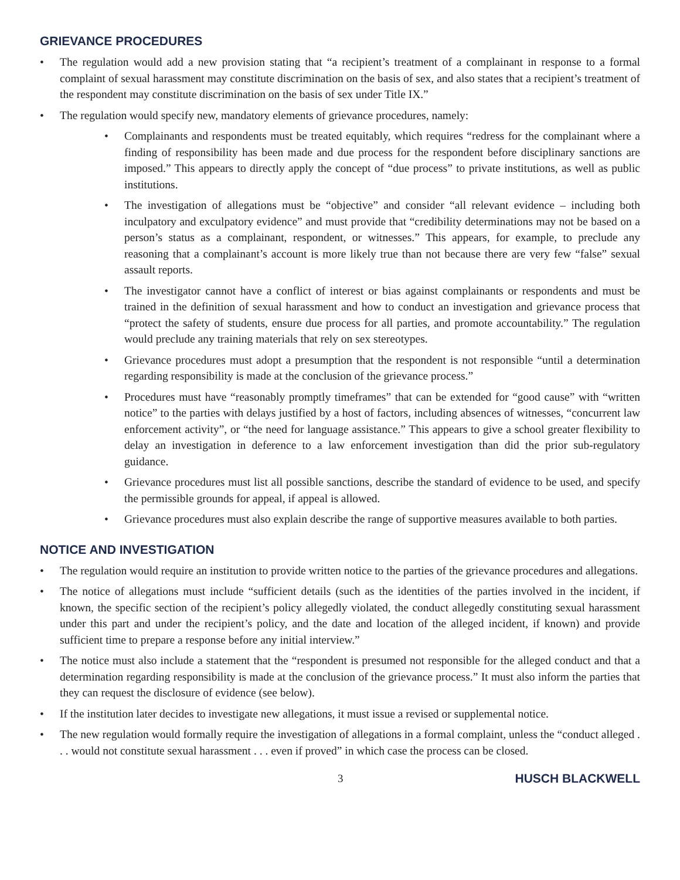GRIEVANCE PROCEDURES
• The regulation would add a new provision stating that “a recipient’s treatment of a complainant in response to a formal complaint of sexual harassment may constitute discrimination on the basis of sex, and also states that a recipient’s treatment of the respondent may constitute discrimination on the basis of sex under Title IX.”
• The regulation would specify new, mandatory elements of grievance procedures, namely:
• Complainants and respondents must be treated equitably, which requires “redress for the complainant where a finding of responsibility has been made and due process for the respondent before disciplinary sanctions are imposed.” This appears to directly apply the concept of “due process” to private institutions, as well as public institutions.
• The investigation of allegations must be “objective” and consider “all relevant evidence – including both inculpatory and exculpatory evidence” and must provide that “credibility determinations may not be based on a person’s status as a complainant, respondent, or witnesses.” This appears, for example, to preclude any reasoning that a complainant’s account is more likely true than not because there are very few “false” sexual assault reports.
• The investigator cannot have a conflict of interest or bias against complainants or respondents and must be trained in the definition of sexual harassment and how to conduct an investigation and grievance process that “protect the safety of students, ensure due process for all parties, and promote accountability.” The regulation would preclude any training materials that rely on sex stereotypes.
• Grievance procedures must adopt a presumption that the respondent is not responsible “until a determination regarding responsibility is made at the conclusion of the grievance process.”
• Procedures must have “reasonably promptly timeframes” that can be extended for “good cause” with “written notice” to the parties with delays justified by a host of factors, including absences of witnesses, “concurrent law enforcement activity”, or “the need for language assistance.” This appears to give a school greater flexibility to delay an investigation in deference to a law enforcement investigation than did the prior sub-regulatory guidance.
• Grievance procedures must list all possible sanctions, describe the standard of evidence to be used, and specify the permissible grounds for appeal, if appeal is allowed.
• Grievance procedures must also explain describe the range of supportive measures available to both parties.
NOTICE AND INVESTIGATION
• The regulation would require an institution to provide written notice to the parties of the grievance procedures and allegations.
• The notice of allegations must include “sufficient details (such as the identities of the parties involved in the incident, if known, the specific section of the recipient’s policy allegedly violated, the conduct allegedly constituting sexual harassment under this part and under the recipient’s policy, and the date and location of the alleged incident, if known) and provide sufficient time to prepare a response before any initial interview.”
• The notice must also include a statement that the “respondent is presumed not responsible for the alleged conduct and that a determination regarding responsibility is made at the conclusion of the grievance process.” It must also inform the parties that they can request the disclosure of evidence (see below).
• If the institution later decides to investigate new allegations, it must issue a revised or supplemental notice.
• The new regulation would formally require the investigation of allegations in a formal complaint, unless the “conduct alleged . . . would not constitute sexual harassment . . . even if proved” in which case the process can be closed.
3 HUSCH BLACKWELL